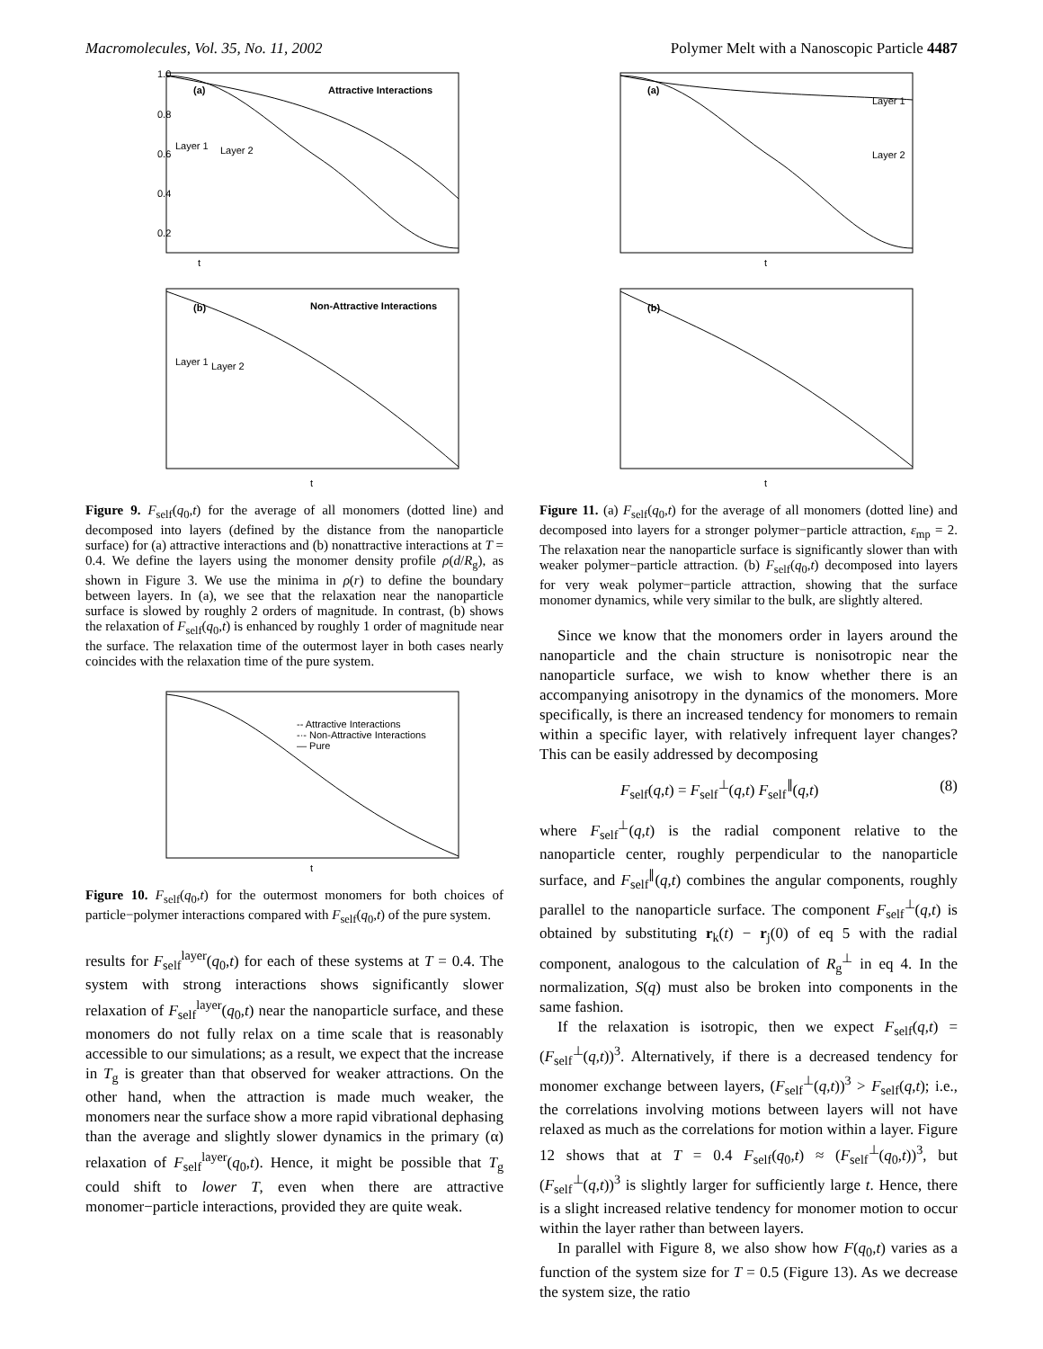Macromolecules, Vol. 35, No. 11, 2002 Polymer Melt with a Nanoscopic Particle 4487
1.0
0.8
0.6
0.4
0.2
(a)
Attractive Interactions
Layer 1
Layer 2
t
(b)
Non-Attractive Interactions
Layer 1
Layer 2
t
Figure 9. F<sub>self</sub>(q<sub>0</sub>,t) for the average of all monomers (dotted line) and decomposed into layers (defined by the distance from the nanoparticle surface) for (a) attractive interactions and (b) nonattractive interactions at T = 0.4. We define the layers using the monomer density profile ρ(d/R<sub>g</sub>), as shown in Figure 3. We use the minima in ρ(r) to define the boundary between layers. In (a), we see that the relaxation near the nanoparticle surface is slowed by roughly 2 orders of magnitude. In contrast, (b) shows the relaxation of F<sub>self</sub>(q<sub>0</sub>,t) is enhanced by roughly 1 order of magnitude near the surface. The relaxation time of the outermost layer in both cases nearly coincides with the relaxation time of the pure system.
-- Attractive Interactions
-·- Non-Attractive Interactions
— Pure
t
Figure 10. F<sub>self</sub>(q<sub>0</sub>,t) for the outermost monomers for both choices of particle−polymer interactions compared with F<sub>self</sub>(q<sub>0</sub>,t) of the pure system.
results for F<sub>self</sub><sup>layer</sup>(q<sub>0</sub>,t) for each of these systems at T = 0.4. The system with strong interactions shows significantly slower relaxation of F<sub>self</sub><sup>layer</sup>(q<sub>0</sub>,t) near the nanoparticle surface, and these monomers do not fully relax on a time scale that is reasonably accessible to our simulations; as a result, we expect that the increase in T<sub>g</sub> is greater than that observed for weaker attractions. On the other hand, when the attraction is made much weaker, the monomers near the surface show a more rapid vibrational dephasing than the average and slightly slower dynamics in the primary (α) relaxation of F<sub>self</sub><sup>layer</sup>(q<sub>0</sub>,t). Hence, it might be possible that T<sub>g</sub> could shift to lower T, even when there are attractive monomer−particle interactions, provided they are quite weak.
(a)
Layer 1
Layer 2
t
(b)
t
Figure 11. (a) F<sub>self</sub>(q<sub>0</sub>,t) for the average of all monomers (dotted line) and decomposed into layers for a stronger polymer−particle attraction, ε<sub>mp</sub> = 2. The relaxation near the nanoparticle surface is significantly slower than with weaker polymer−particle attraction. (b) F<sub>self</sub>(q<sub>0</sub>,t) decomposed into layers for very weak polymer−particle attraction, showing that the surface monomer dynamics, while very similar to the bulk, are slightly altered.
Since we know that the monomers order in layers around the nanoparticle and the chain structure is nonisotropic near the nanoparticle surface, we wish to know whether there is an accompanying anisotropy in the dynamics of the monomers. More specifically, is there an increased tendency for monomers to remain within a specific layer, with relatively infrequent layer changes? This can be easily addressed by decomposing
F<sub>self</sub>(q,t) = F<sub>self</sub><sup>⊥</sup>(q,t) F<sub>self</sub><sup>∥</sup>(q,t) (8)
where F<sub>self</sub><sup>⊥</sup>(q,t) is the radial component relative to the nanoparticle center, roughly perpendicular to the nanoparticle surface, and F<sub>self</sub><sup>∥</sup>(q,t) combines the angular components, roughly parallel to the nanoparticle surface. The component F<sub>self</sub><sup>⊥</sup>(q,t) is obtained by substituting r<sub>k</sub>(t) − r<sub>j</sub>(0) of eq 5 with the radial component, analogous to the calculation of R<sub>g</sub><sup>⊥</sup> in eq 4. In the normalization, S(q) must also be broken into components in the same fashion.
If the relaxation is isotropic, then we expect F<sub>self</sub>(q,t) = (F<sub>self</sub><sup>⊥</sup>(q,t))<sup>3</sup>. Alternatively, if there is a decreased tendency for monomer exchange between layers, (F<sub>self</sub><sup>⊥</sup>(q,t))<sup>3</sup> > F<sub>self</sub>(q,t); i.e., the correlations involving motions between layers will not have relaxed as much as the correlations for motion within a layer. Figure 12 shows that at T = 0.4 F<sub>self</sub>(q<sub>0</sub>,t) ≈ (F<sub>self</sub><sup>⊥</sup>(q<sub>0</sub>,t))<sup>3</sup>, but (F<sub>self</sub><sup>⊥</sup>(q,t))<sup>3</sup> is slightly larger for sufficiently large t. Hence, there is a slight increased relative tendency for monomer motion to occur within the layer rather than between layers.
In parallel with Figure 8, we also show how F(q<sub>0</sub>,t) varies as a function of the system size for T = 0.5 (Figure 13). As we decrease the system size, the ratio